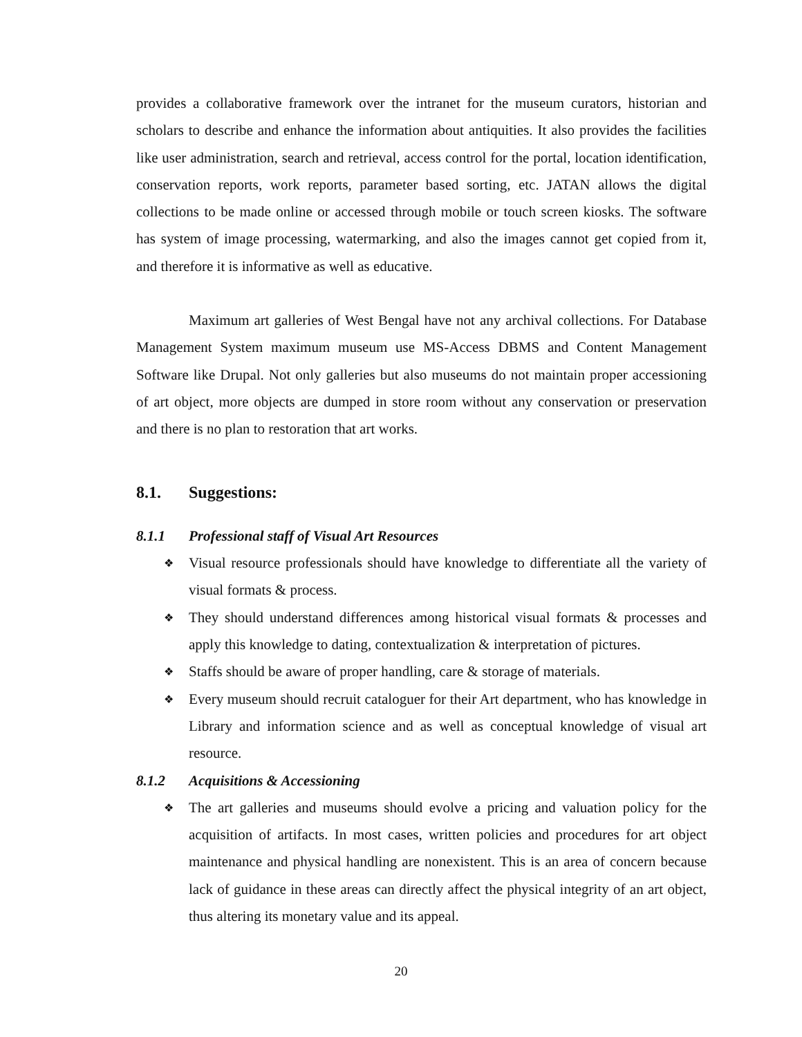provides a collaborative framework over the intranet for the museum curators, historian and scholars to describe and enhance the information about antiquities. It also provides the facilities like user administration, search and retrieval, access control for the portal, location identification, conservation reports, work reports, parameter based sorting, etc. JATAN allows the digital collections to be made online or accessed through mobile or touch screen kiosks. The software has system of image processing, watermarking, and also the images cannot get copied from it, and therefore it is informative as well as educative.
Maximum art galleries of West Bengal have not any archival collections. For Database Management System maximum museum use MS-Access DBMS and Content Management Software like Drupal. Not only galleries but also museums do not maintain proper accessioning of art object, more objects are dumped in store room without any conservation or preservation and there is no plan to restoration that art works.
8.1. Suggestions:
8.1.1 Professional staff of Visual Art Resources
❖ Visual resource professionals should have knowledge to differentiate all the variety of visual formats & process.
❖ They should understand differences among historical visual formats & processes and apply this knowledge to dating, contextualization & interpretation of pictures.
❖ Staffs should be aware of proper handling, care & storage of materials.
❖ Every museum should recruit cataloguer for their Art department, who has knowledge in Library and information science and as well as conceptual knowledge of visual art resource.
8.1.2 Acquisitions & Accessioning
❖ The art galleries and museums should evolve a pricing and valuation policy for the acquisition of artifacts. In most cases, written policies and procedures for art object maintenance and physical handling are nonexistent. This is an area of concern because lack of guidance in these areas can directly affect the physical integrity of an art object, thus altering its monetary value and its appeal.
20